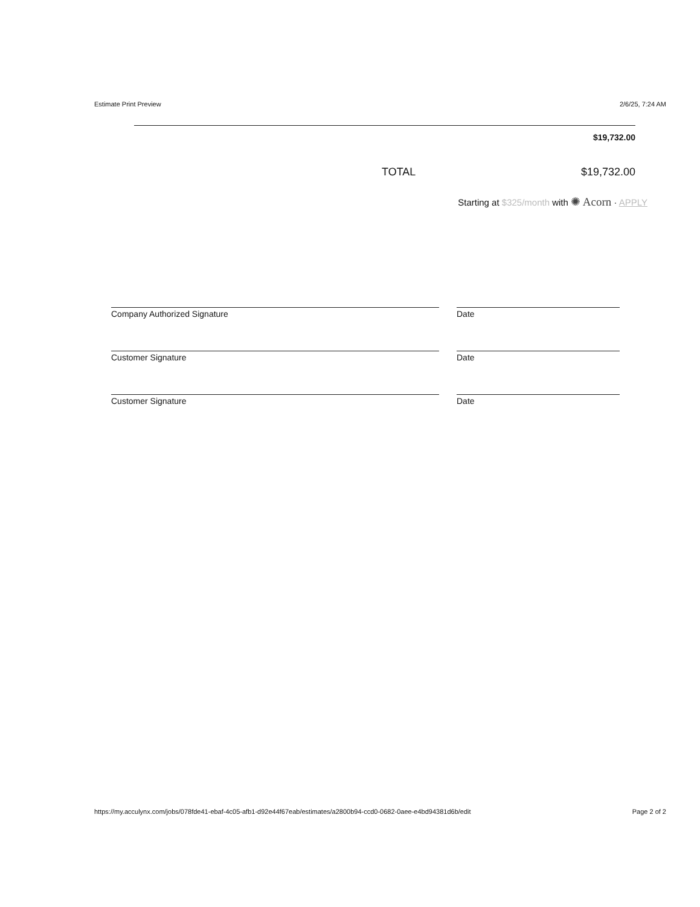Estimate Print Preview 2/6/25, 7:24 AM
$19,732.00
TOTAL $19,732.00
Starting at $325/month with ✺ Acorn · APPLY
Company Authorized Signature Date
Customer Signature Date
Customer Signature Date
https://my.acculynx.com/jobs/078fde41-ebaf-4c05-afb1-d92e44f67eab/estimates/a2800b94-ccd0-0682-0aee-e4bd94381d6b/edit Page 2 of 2